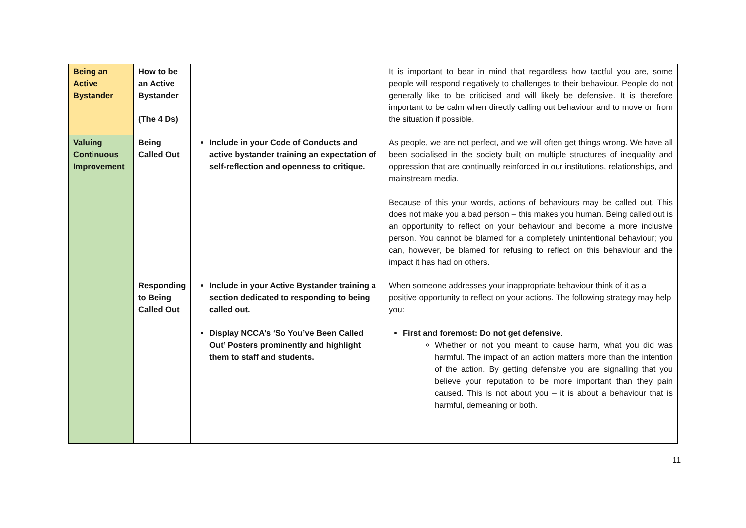| Being an Active Bystander | How to be an Active Bystander (The 4 Ds) | | It is important to bear in mind that regardless how tactful you are, some people will respond negatively to challenges to their behaviour. People do not generally like to be criticised and will likely be defensive. It is therefore important to be calm when directly calling out behaviour and to move on from the situation if possible. |
| Valuing Continuous Improvement | Being Called Out | Include in your Code of Conducts and active bystander training an expectation of self-reflection and openness to critique. | As people, we are not perfect, and we will often get things wrong. We have all been socialised in the society built on multiple structures of inequality and oppression that are continually reinforced in our institutions, relationships, and mainstream media. Because of this your words, actions of behaviours may be called out. This does not make you a bad person – this makes you human. Being called out is an opportunity to reflect on your behaviour and become a more inclusive person. You cannot be blamed for a completely unintentional behaviour; you can, however, be blamed for refusing to reflect on this behaviour and the impact it has had on others. |
| | Responding to Being Called Out | Include in your Active Bystander training a section dedicated to responding to being called out. Display NCCA’s ‘So You’ve Been Called Out’ Posters prominently and highlight them to staff and students. | When someone addresses your inappropriate behaviour think of it as a positive opportunity to reflect on your actions. The following strategy may help you: First and foremost: Do not get defensive . Whether or not you meant to cause harm, what you did was harmful. The impact of an action matters more than the intention of the action. By getting defensive you are signalling that you believe your reputation to be more important than they pain caused. This is not about you – it is about a behaviour that is harmful, demeaning or both. |
11